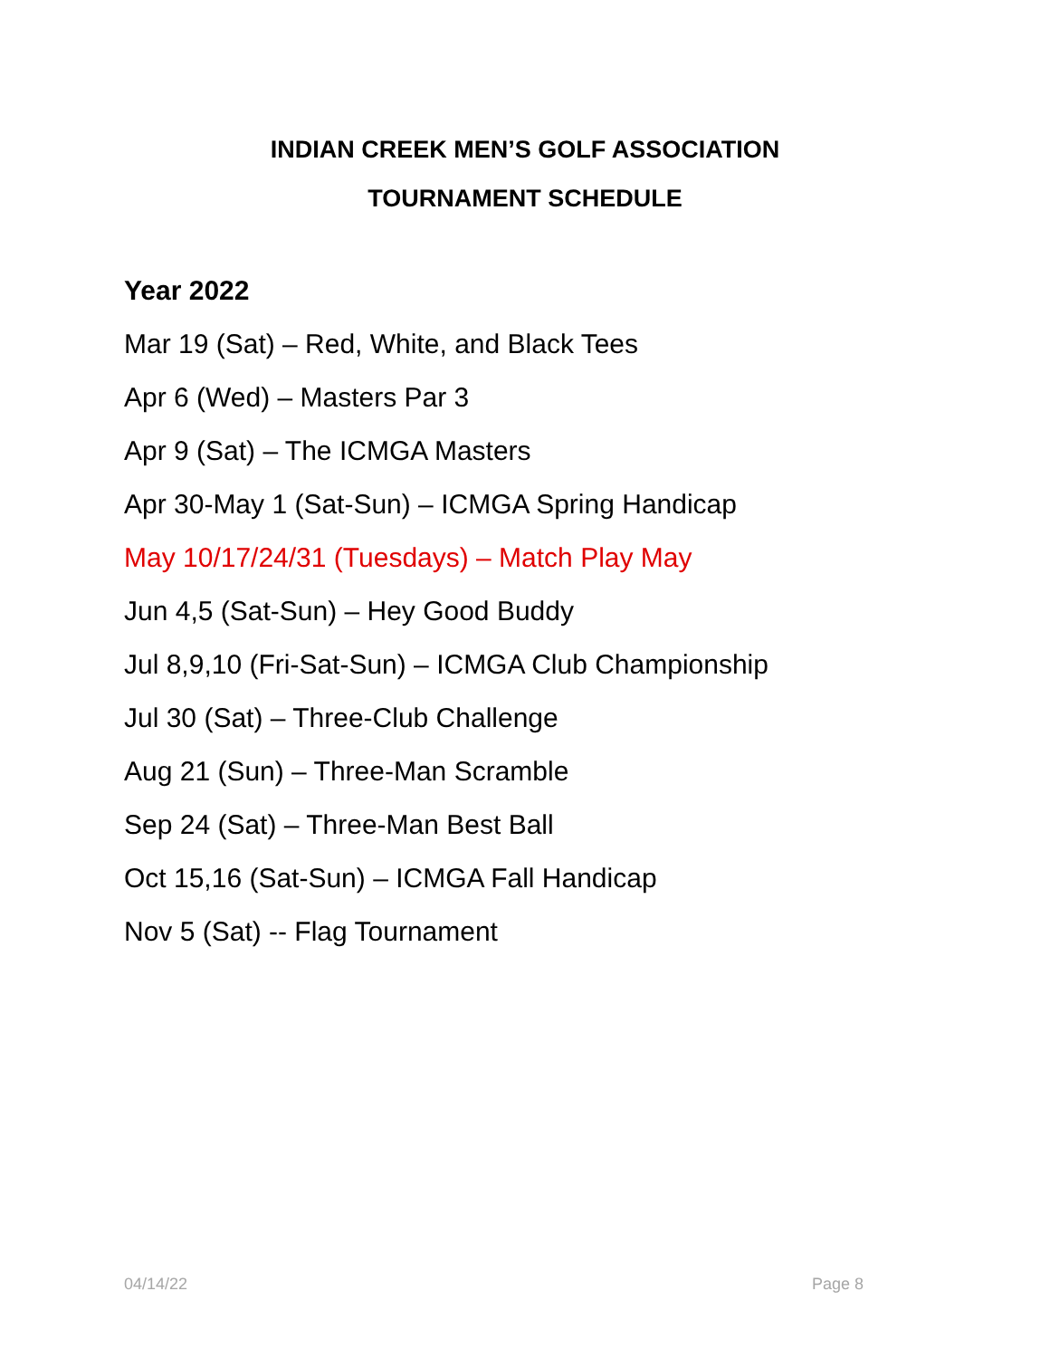INDIAN CREEK MEN’S GOLF ASSOCIATION
TOURNAMENT SCHEDULE
Year 2022
Mar 19 (Sat) – Red, White, and Black Tees
Apr 6 (Wed) – Masters Par 3
Apr 9 (Sat) – The ICMGA Masters
Apr 30-May 1 (Sat-Sun) – ICMGA Spring Handicap
May 10/17/24/31 (Tuesdays) – Match Play May
Jun 4,5 (Sat-Sun) – Hey Good Buddy
Jul 8,9,10 (Fri-Sat-Sun) – ICMGA Club Championship
Jul 30 (Sat) – Three-Club Challenge
Aug 21 (Sun) – Three-Man Scramble
Sep 24 (Sat) – Three-Man Best Ball
Oct 15,16 (Sat-Sun) – ICMGA Fall Handicap
Nov 5 (Sat) -- Flag Tournament
04/14/22 Page 8